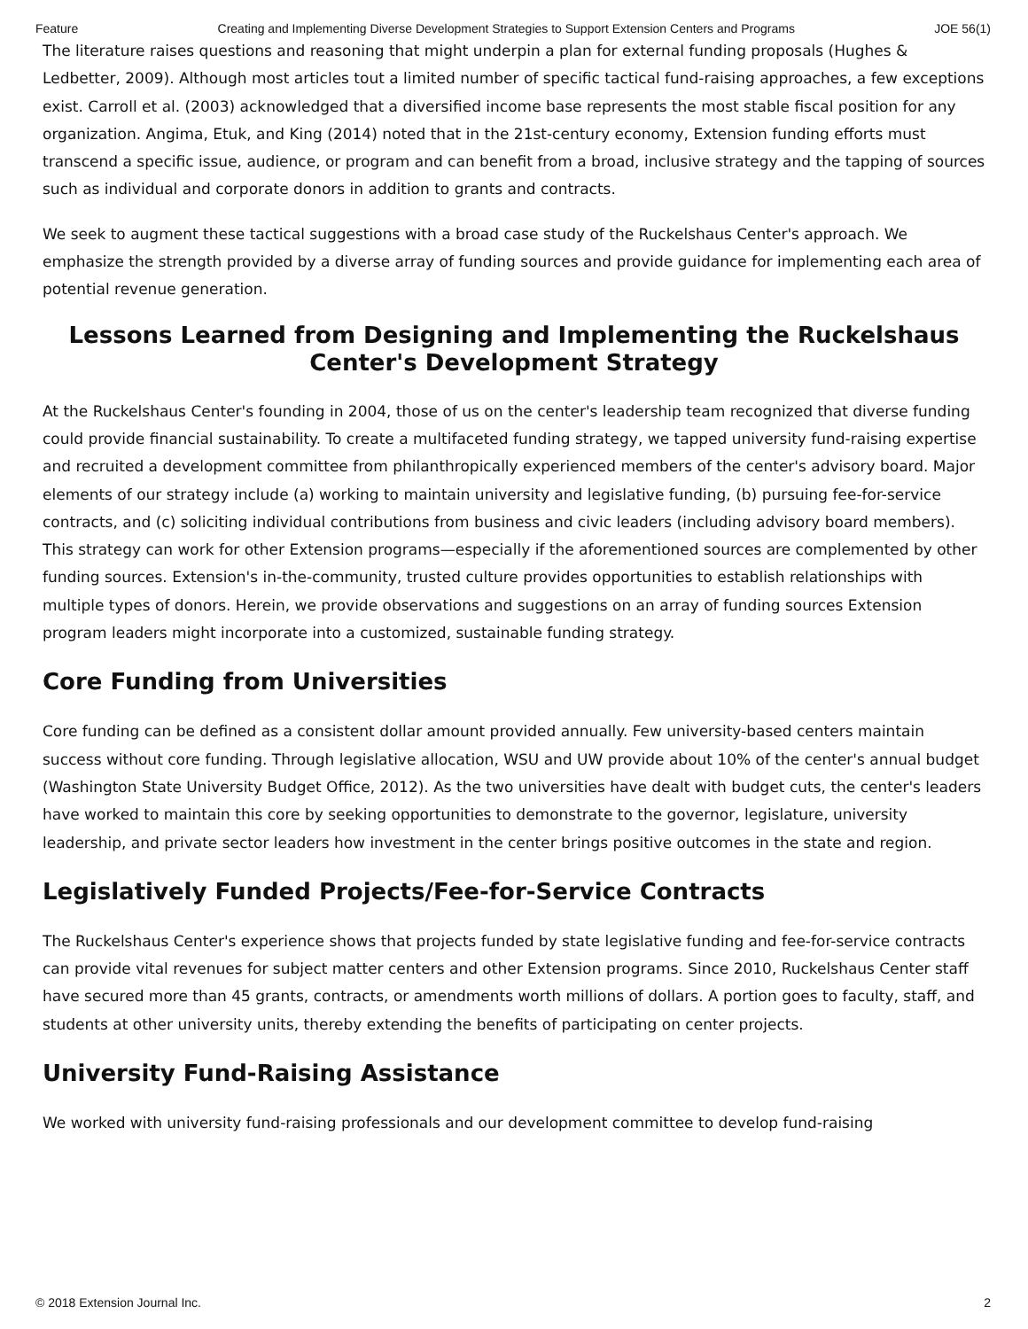Feature Creating and Implementing Diverse Development Strategies to Support Extension Centers and Programs JOE 56(1)
The literature raises questions and reasoning that might underpin a plan for external funding proposals (Hughes & Ledbetter, 2009). Although most articles tout a limited number of specific tactical fund-raising approaches, a few exceptions exist. Carroll et al. (2003) acknowledged that a diversified income base represents the most stable fiscal position for any organization. Angima, Etuk, and King (2014) noted that in the 21st-century economy, Extension funding efforts must transcend a specific issue, audience, or program and can benefit from a broad, inclusive strategy and the tapping of sources such as individual and corporate donors in addition to grants and contracts.
We seek to augment these tactical suggestions with a broad case study of the Ruckelshaus Center's approach. We emphasize the strength provided by a diverse array of funding sources and provide guidance for implementing each area of potential revenue generation.
Lessons Learned from Designing and Implementing the Ruckelshaus Center's Development Strategy
At the Ruckelshaus Center's founding in 2004, those of us on the center's leadership team recognized that diverse funding could provide financial sustainability. To create a multifaceted funding strategy, we tapped university fund-raising expertise and recruited a development committee from philanthropically experienced members of the center's advisory board. Major elements of our strategy include (a) working to maintain university and legislative funding, (b) pursuing fee-for-service contracts, and (c) soliciting individual contributions from business and civic leaders (including advisory board members). This strategy can work for other Extension programs—especially if the aforementioned sources are complemented by other funding sources. Extension's in-the-community, trusted culture provides opportunities to establish relationships with multiple types of donors. Herein, we provide observations and suggestions on an array of funding sources Extension program leaders might incorporate into a customized, sustainable funding strategy.
Core Funding from Universities
Core funding can be defined as a consistent dollar amount provided annually. Few university-based centers maintain success without core funding. Through legislative allocation, WSU and UW provide about 10% of the center's annual budget (Washington State University Budget Office, 2012). As the two universities have dealt with budget cuts, the center's leaders have worked to maintain this core by seeking opportunities to demonstrate to the governor, legislature, university leadership, and private sector leaders how investment in the center brings positive outcomes in the state and region.
Legislatively Funded Projects/Fee-for-Service Contracts
The Ruckelshaus Center's experience shows that projects funded by state legislative funding and fee-for-service contracts can provide vital revenues for subject matter centers and other Extension programs. Since 2010, Ruckelshaus Center staff have secured more than 45 grants, contracts, or amendments worth millions of dollars. A portion goes to faculty, staff, and students at other university units, thereby extending the benefits of participating on center projects.
University Fund-Raising Assistance
We worked with university fund-raising professionals and our development committee to develop fund-raising
© 2018 Extension Journal Inc. 2